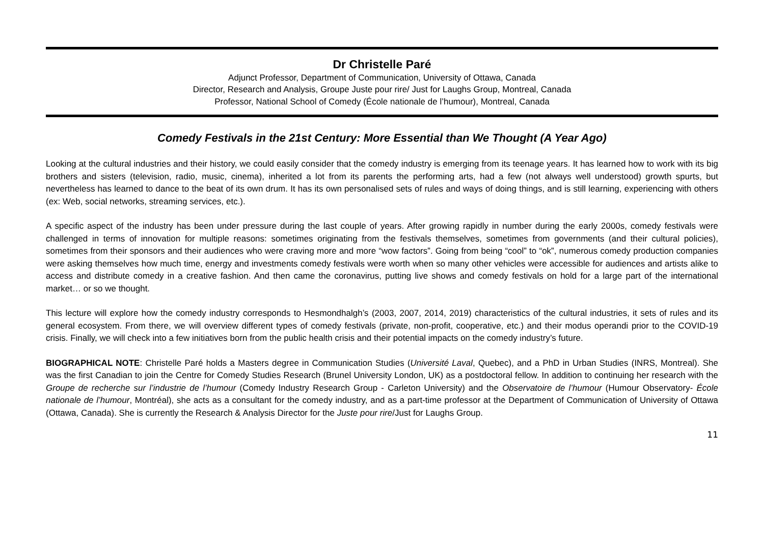Dr Christelle Paré
Adjunct Professor, Department of Communication, University of Ottawa, Canada
Director, Research and Analysis, Groupe Juste pour rire/ Just for Laughs Group, Montreal, Canada
Professor, National School of Comedy (École nationale de l’humour), Montreal, Canada
Comedy Festivals in the 21st Century: More Essential than We Thought (A Year Ago)
Looking at the cultural industries and their history, we could easily consider that the comedy industry is emerging from its teenage years. It has learned how to work with its big brothers and sisters (television, radio, music, cinema), inherited a lot from its parents the performing arts, had a few (not always well understood) growth spurts, but nevertheless has learned to dance to the beat of its own drum. It has its own personalised sets of rules and ways of doing things, and is still learning, experiencing with others (ex: Web, social networks, streaming services, etc.).
A specific aspect of the industry has been under pressure during the last couple of years. After growing rapidly in number during the early 2000s, comedy festivals were challenged in terms of innovation for multiple reasons: sometimes originating from the festivals themselves, sometimes from governments (and their cultural policies), sometimes from their sponsors and their audiences who were craving more and more “wow factors”. Going from being “cool” to “ok”, numerous comedy production companies were asking themselves how much time, energy and investments comedy festivals were worth when so many other vehicles were accessible for audiences and artists alike to access and distribute comedy in a creative fashion. And then came the coronavirus, putting live shows and comedy festivals on hold for a large part of the international market… or so we thought.
This lecture will explore how the comedy industry corresponds to Hesmondhalgh’s (2003, 2007, 2014, 2019) characteristics of the cultural industries, it sets of rules and its general ecosystem. From there, we will overview different types of comedy festivals (private, non-profit, cooperative, etc.) and their modus operandi prior to the COVID-19 crisis. Finally, we will check into a few initiatives born from the public health crisis and their potential impacts on the comedy industry’s future.
BIOGRAPHICAL NOTE: Christelle Paré holds a Masters degree in Communication Studies (Université Laval, Quebec), and a PhD in Urban Studies (INRS, Montreal). She was the first Canadian to join the Centre for Comedy Studies Research (Brunel University London, UK) as a postdoctoral fellow. In addition to continuing her research with the Groupe de recherche sur l’industrie de l’humour (Comedy Industry Research Group - Carleton University) and the Observatoire de l’humour (Humour Observatory- École nationale de l’humour, Montréal), she acts as a consultant for the comedy industry, and as a part-time professor at the Department of Communication of University of Ottawa (Ottawa, Canada). She is currently the Research & Analysis Director for the Juste pour rire/Just for Laughs Group.
11